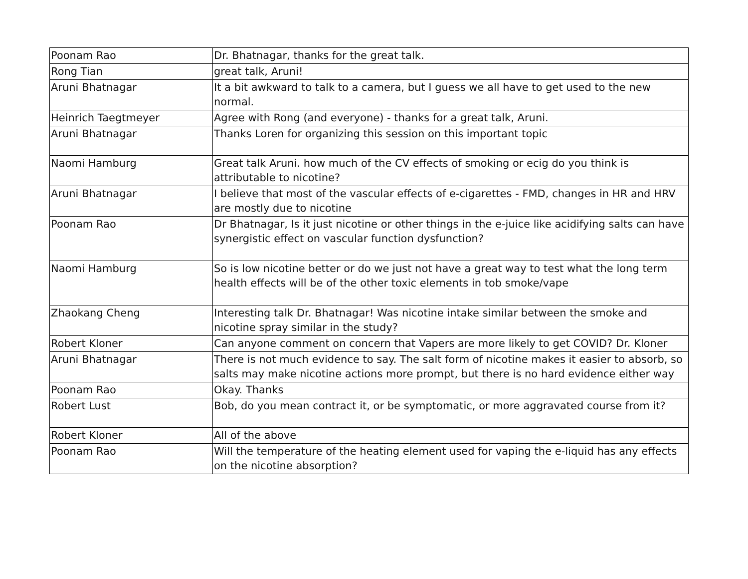| Poonam Rao | Dr. Bhatnagar, thanks for the great talk. |
| Rong Tian | great talk, Aruni! |
| Aruni Bhatnagar | It a bit awkward to talk to a camera, but I guess we all have to get used to the new normal. |
| Heinrich Taegtmeyer | Agree with Rong (and everyone) - thanks for a great talk, Aruni. |
| Aruni Bhatnagar | Thanks Loren for organizing this session on this important topic |
| Naomi Hamburg | Great talk Aruni. how much of the CV effects of smoking or ecig do you think is attributable to nicotine? |
| Aruni Bhatnagar | I believe that most of the vascular effects of e-cigarettes - FMD, changes in HR and HRV are mostly due to nicotine |
| Poonam Rao | Dr Bhatnagar, Is it just nicotine or other things in the e-juice like acidifying salts can have synergistic effect on vascular function dysfunction? |
| Naomi Hamburg | So is low nicotine better or do we just not have a great way to test what the long term health effects will be of the other toxic elements in tob smoke/vape |
| Zhaokang Cheng | Interesting talk Dr. Bhatnagar! Was nicotine intake similar between the smoke and nicotine spray similar in the study? |
| Robert Kloner | Can anyone comment on concern that Vapers are more likely to get COVID? Dr. Kloner |
| Aruni Bhatnagar | There is not much evidence to say. The salt form of nicotine makes it easier to absorb, so salts may make nicotine actions more prompt, but there is no hard evidence either way |
| Poonam Rao | Okay. Thanks |
| Robert Lust | Bob, do you mean contract it, or be symptomatic, or more aggravated course from it? |
| Robert Kloner | All of the above |
| Poonam Rao | Will the temperature of the heating element used for vaping the e-liquid has any effects on the nicotine absorption? |